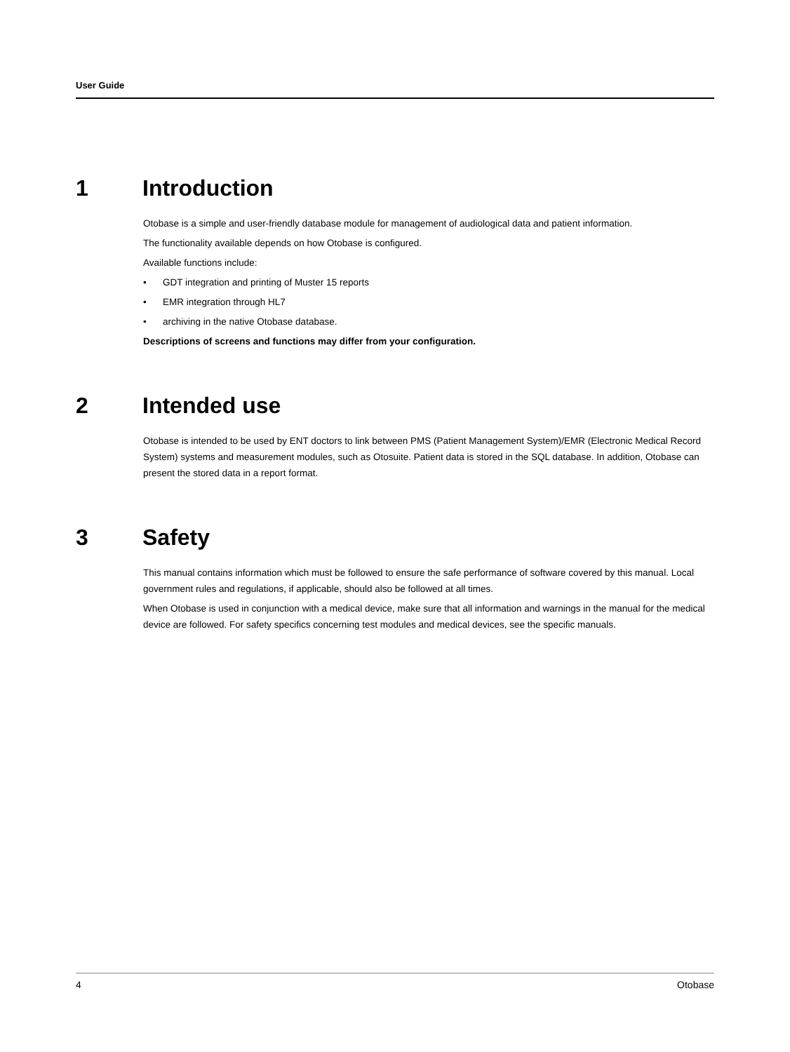User Guide
1 Introduction
Otobase is a simple and user-friendly database module for management of audiological data and patient information.
The functionality available depends on how Otobase is configured.
Available functions include:
• GDT integration and printing of Muster 15 reports
• EMR integration through HL7
• archiving in the native Otobase database.
Descriptions of screens and functions may differ from your configuration.
2 Intended use
Otobase is intended to be used by ENT doctors to link between PMS (Patient Management System)/EMR (Electronic Medical Record System) systems and measurement modules, such as Otosuite. Patient data is stored in the SQL database. In addition, Otobase can present the stored data in a report format.
3 Safety
This manual contains information which must be followed to ensure the safe performance of software covered by this manual. Local government rules and regulations, if applicable, should also be followed at all times.
When Otobase is used in conjunction with a medical device, make sure that all information and warnings in the manual for the medical device are followed. For safety specifics concerning test modules and medical devices, see the specific manuals.
4 Otobase